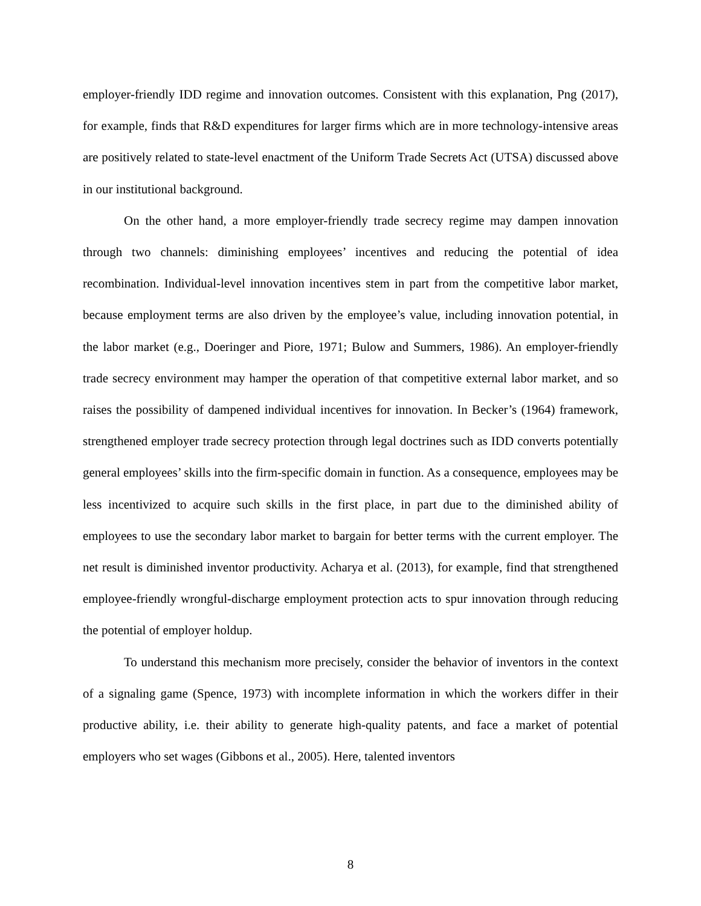employer-friendly IDD regime and innovation outcomes. Consistent with this explanation, Png (2017), for example, finds that R&D expenditures for larger firms which are in more technology-intensive areas are positively related to state-level enactment of the Uniform Trade Secrets Act (UTSA) discussed above in our institutional background.
On the other hand, a more employer-friendly trade secrecy regime may dampen innovation through two channels: diminishing employees’ incentives and reducing the potential of idea recombination. Individual-level innovation incentives stem in part from the competitive labor market, because employment terms are also driven by the employee’s value, including innovation potential, in the labor market (e.g., Doeringer and Piore, 1971; Bulow and Summers, 1986). An employer-friendly trade secrecy environment may hamper the operation of that competitive external labor market, and so raises the possibility of dampened individual incentives for innovation. In Becker’s (1964) framework, strengthened employer trade secrecy protection through legal doctrines such as IDD converts potentially general employees’ skills into the firm-specific domain in function. As a consequence, employees may be less incentivized to acquire such skills in the first place, in part due to the diminished ability of employees to use the secondary labor market to bargain for better terms with the current employer. The net result is diminished inventor productivity. Acharya et al. (2013), for example, find that strengthened employee-friendly wrongful-discharge employment protection acts to spur innovation through reducing the potential of employer holdup.
To understand this mechanism more precisely, consider the behavior of inventors in the context of a signaling game (Spence, 1973) with incomplete information in which the workers differ in their productive ability, i.e. their ability to generate high-quality patents, and face a market of potential employers who set wages (Gibbons et al., 2005). Here, talented inventors
8